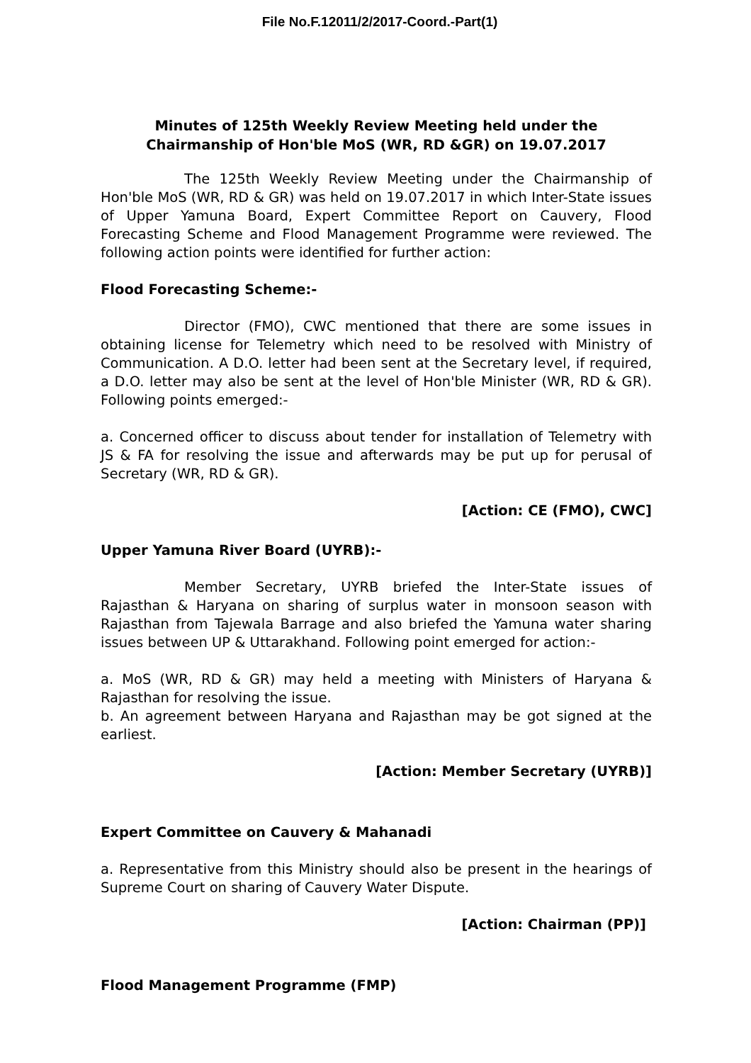File No.F.12011/2/2017-Coord.-Part(1)
Minutes of 125th Weekly Review Meeting held under the Chairmanship of Hon'ble MoS (WR, RD &GR) on 19.07.2017
The 125th Weekly Review Meeting under the Chairmanship of Hon'ble MoS (WR, RD & GR) was held on 19.07.2017 in which Inter-State issues of Upper Yamuna Board, Expert Committee Report on Cauvery, Flood Forecasting Scheme and Flood Management Programme were reviewed. The following action points were identified for further action:
Flood Forecasting Scheme:-
Director (FMO), CWC mentioned that there are some issues in obtaining license for Telemetry which need to be resolved with Ministry of Communication. A D.O. letter had been sent at the Secretary level, if required, a D.O. letter may also be sent at the level of Hon'ble Minister (WR, RD & GR). Following points emerged:-
a. Concerned officer to discuss about tender for installation of Telemetry with JS & FA for resolving the issue and afterwards may be put up for perusal of Secretary (WR, RD & GR).
[Action: CE (FMO), CWC]
Upper Yamuna River Board (UYRB):-
Member Secretary, UYRB briefed the Inter-State issues of Rajasthan & Haryana on sharing of surplus water in monsoon season with Rajasthan from Tajewala Barrage and also briefed the Yamuna water sharing issues between UP & Uttarakhand. Following point emerged for action:-
a. MoS (WR, RD & GR) may held a meeting with Ministers of Haryana & Rajasthan for resolving the issue.
b. An agreement between Haryana and Rajasthan may be got signed at the earliest.
[Action: Member Secretary (UYRB)]
Expert Committee on Cauvery & Mahanadi
a. Representative from this Ministry should also be present in the hearings of Supreme Court on sharing of Cauvery Water Dispute.
[Action: Chairman (PP)]
Flood Management Programme (FMP)